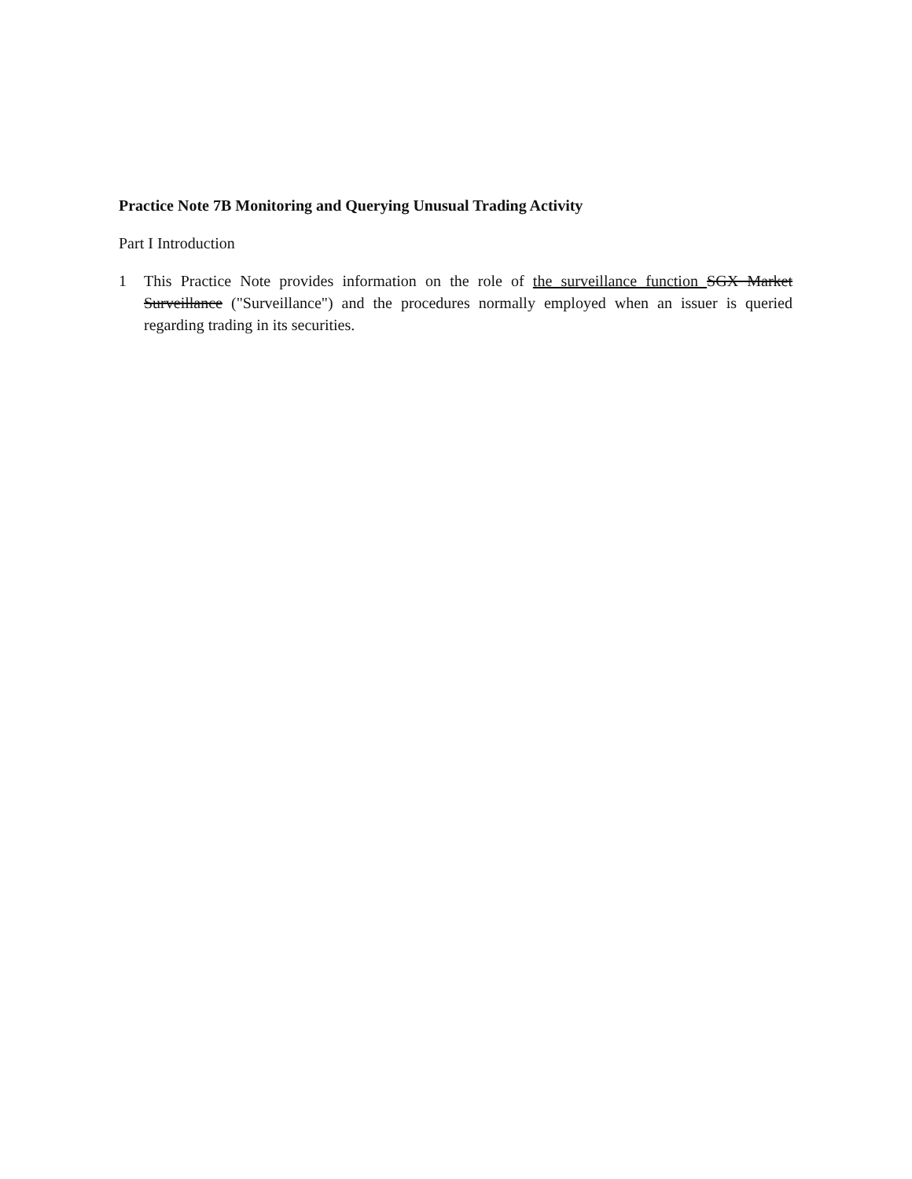Practice Note 7B Monitoring and Querying Unusual Trading Activity
Part I Introduction
1 This Practice Note provides information on the role of the surveillance function SGX Market Surveillance ("Surveillance") and the procedures normally employed when an issuer is queried regarding trading in its securities.